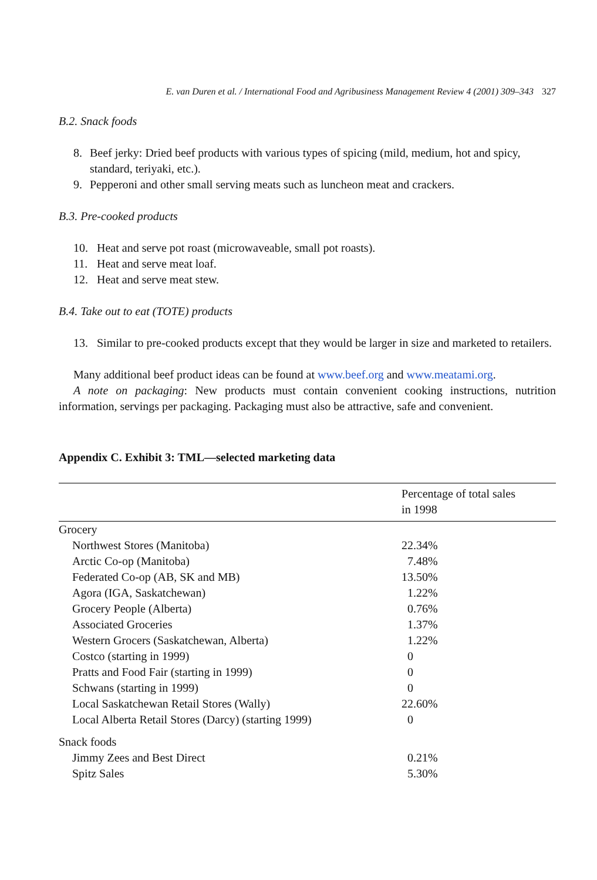E. van Duren et al. / International Food and Agribusiness Management Review 4 (2001) 309–343 327
B.2. Snack foods
8. Beef jerky: Dried beef products with various types of spicing (mild, medium, hot and spicy, standard, teriyaki, etc.).
9. Pepperoni and other small serving meats such as luncheon meat and crackers.
B.3. Pre-cooked products
10. Heat and serve pot roast (microwaveable, small pot roasts).
11. Heat and serve meat loaf.
12. Heat and serve meat stew.
B.4. Take out to eat (TOTE) products
13. Similar to pre-cooked products except that they would be larger in size and marketed to retailers.
Many additional beef product ideas can be found at www.beef.org and www.meatami.org.
A note on packaging: New products must contain convenient cooking instructions, nutrition information, servings per packaging. Packaging must also be attractive, safe and convenient.
Appendix C. Exhibit 3: TML—selected marketing data
| | Percentage of total sales in 1998 |
| --- | --- |
| Grocery | |
| Northwest Stores (Manitoba) | 22.34% |
| Arctic Co-op (Manitoba) | 7.48% |
| Federated Co-op (AB, SK and MB) | 13.50% |
| Agora (IGA, Saskatchewan) | 1.22% |
| Grocery People (Alberta) | 0.76% |
| Associated Groceries | 1.37% |
| Western Grocers (Saskatchewan, Alberta) | 1.22% |
| Costco (starting in 1999) | 0 |
| Pratts and Food Fair (starting in 1999) | 0 |
| Schwans (starting in 1999) | 0 |
| Local Saskatchewan Retail Stores (Wally) | 22.60% |
| Local Alberta Retail Stores (Darcy) (starting 1999) | 0 |
| Snack foods | |
| Jimmy Zees and Best Direct | 0.21% |
| Spitz Sales | 5.30% |